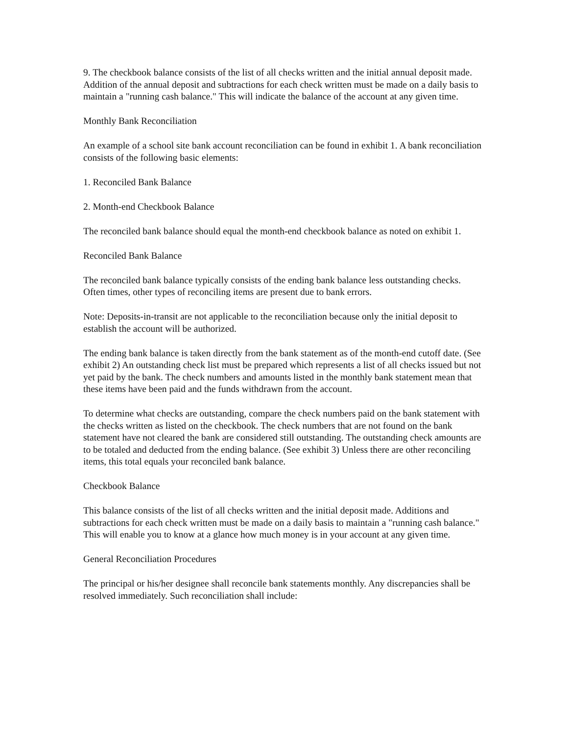9. The checkbook balance consists of the list of all checks written and the initial annual deposit made. Addition of the annual deposit and subtractions for each check written must be made on a daily basis to maintain a "running cash balance." This will indicate the balance of the account at any given time.
Monthly Bank Reconciliation
An example of a school site bank account reconciliation can be found in exhibit 1. A bank reconciliation consists of the following basic elements:
1. Reconciled Bank Balance
2. Month-end Checkbook Balance
The reconciled bank balance should equal the month-end checkbook balance as noted on exhibit 1.
Reconciled Bank Balance
The reconciled bank balance typically consists of the ending bank balance less outstanding checks. Often times, other types of reconciling items are present due to bank errors.
Note: Deposits-in-transit are not applicable to the reconciliation because only the initial deposit to establish the account will be authorized.
The ending bank balance is taken directly from the bank statement as of the month-end cutoff date. (See exhibit 2) An outstanding check list must be prepared which represents a list of all checks issued but not yet paid by the bank. The check numbers and amounts listed in the monthly bank statement mean that these items have been paid and the funds withdrawn from the account.
To determine what checks are outstanding, compare the check numbers paid on the bank statement with the checks written as listed on the checkbook. The check numbers that are not found on the bank statement have not cleared the bank are considered still outstanding. The outstanding check amounts are to be totaled and deducted from the ending balance. (See exhibit 3) Unless there are other reconciling items, this total equals your reconciled bank balance.
Checkbook Balance
This balance consists of the list of all checks written and the initial deposit made. Additions and subtractions for each check written must be made on a daily basis to maintain a "running cash balance." This will enable you to know at a glance how much money is in your account at any given time.
General Reconciliation Procedures
The principal or his/her designee shall reconcile bank statements monthly. Any discrepancies shall be resolved immediately. Such reconciliation shall include: